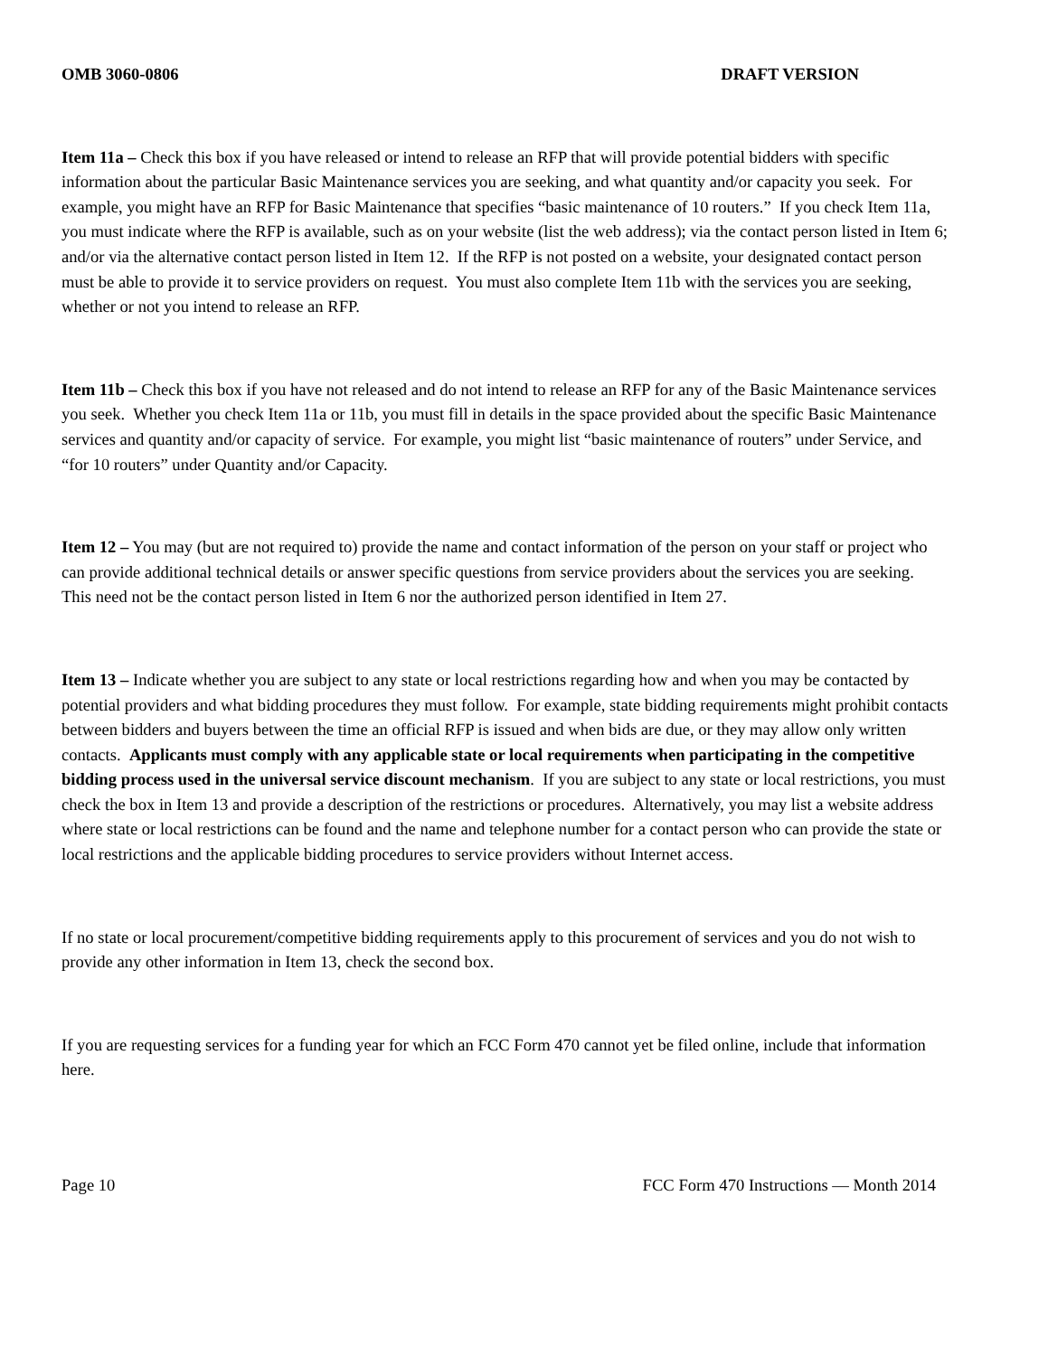OMB 3060-0806 DRAFT VERSION
Item 11a – Check this box if you have released or intend to release an RFP that will provide potential bidders with specific information about the particular Basic Maintenance services you are seeking, and what quantity and/or capacity you seek. For example, you might have an RFP for Basic Maintenance that specifies “basic maintenance of 10 routers.” If you check Item 11a, you must indicate where the RFP is available, such as on your website (list the web address); via the contact person listed in Item 6; and/or via the alternative contact person listed in Item 12. If the RFP is not posted on a website, your designated contact person must be able to provide it to service providers on request. You must also complete Item 11b with the services you are seeking, whether or not you intend to release an RFP.
Item 11b – Check this box if you have not released and do not intend to release an RFP for any of the Basic Maintenance services you seek. Whether you check Item 11a or 11b, you must fill in details in the space provided about the specific Basic Maintenance services and quantity and/or capacity of service. For example, you might list “basic maintenance of routers” under Service, and “for 10 routers” under Quantity and/or Capacity.
Item 12 – You may (but are not required to) provide the name and contact information of the person on your staff or project who can provide additional technical details or answer specific questions from service providers about the services you are seeking. This need not be the contact person listed in Item 6 nor the authorized person identified in Item 27.
Item 13 – Indicate whether you are subject to any state or local restrictions regarding how and when you may be contacted by potential providers and what bidding procedures they must follow. For example, state bidding requirements might prohibit contacts between bidders and buyers between the time an official RFP is issued and when bids are due, or they may allow only written contacts. Applicants must comply with any applicable state or local requirements when participating in the competitive bidding process used in the universal service discount mechanism. If you are subject to any state or local restrictions, you must check the box in Item 13 and provide a description of the restrictions or procedures. Alternatively, you may list a website address where state or local restrictions can be found and the name and telephone number for a contact person who can provide the state or local restrictions and the applicable bidding procedures to service providers without Internet access.
If no state or local procurement/competitive bidding requirements apply to this procurement of services and you do not wish to provide any other information in Item 13, check the second box.
If you are requesting services for a funding year for which an FCC Form 470 cannot yet be filed online, include that information here.
Page 10 FCC Form 470 Instructions — Month 2014